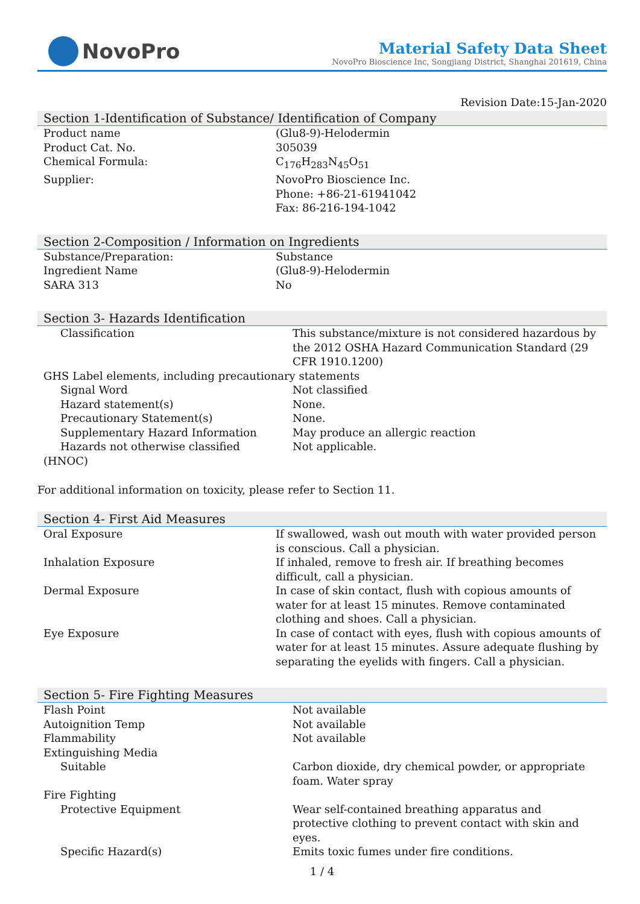NovoPro
Material Safety Data Sheet
NovoPro Bioscience Inc, Songjiang District, Shanghai 201619, China
Revision Date:15-Jan-2020
Section 1-Identification of Substance/ Identification of Company
| Product name | (Glu8-9)-Helodermin |
| Product Cat. No. | 305039 |
| Chemical Formula: | C<sub>176</sub>H<sub>283</sub>N<sub>45</sub>O<sub>51</sub> |
| Supplier: | NovoPro Bioscience Inc. Phone: +86-21-61941042 Fax: 86-216-194-1042 |
Section 2-Composition / Information on Ingredients
| Substance/Preparation: | Substance |
| Ingredient Name | (Glu8-9)-Helodermin |
| SARA 313 | No |
Section 3- Hazards Identification
| Classification | This substance/mixture is not considered hazardous by the 2012 OSHA Hazard Communication Standard (29 CFR 1910.1200) |
| GHS Label elements, including precautionary statements | |
| Signal Word | Not classified |
| Hazard statement(s) | None. |
| Precautionary Statement(s) | None. |
| Supplementary Hazard Information | May produce an allergic reaction |
| Hazards not otherwise classified | Not applicable. |
| (HNOC) | |
For additional information on toxicity, please refer to Section 11.
Section 4- First Aid Measures
| Oral Exposure | If swallowed, wash out mouth with water provided person is conscious. Call a physician. |
| Inhalation Exposure | If inhaled, remove to fresh air. If breathing becomes difficult, call a physician. |
| Dermal Exposure | In case of skin contact, flush with copious amounts of water for at least 15 minutes. Remove contaminated clothing and shoes. Call a physician. |
| Eye Exposure | In case of contact with eyes, flush with copious amounts of water for at least 15 minutes. Assure adequate flushing by separating the eyelids with fingers. Call a physician. |
Section 5- Fire Fighting Measures
| Flash Point | Not available |
| Autoignition Temp | Not available |
| Flammability | Not available |
| Extinguishing Media | |
| Suitable | Carbon dioxide, dry chemical powder, or appropriate foam. Water spray |
| Fire Fighting | |
| Protective Equipment | Wear self-contained breathing apparatus and protective clothing to prevent contact with skin and eyes. |
| Specific Hazard(s) | Emits toxic fumes under fire conditions. |
1 / 4